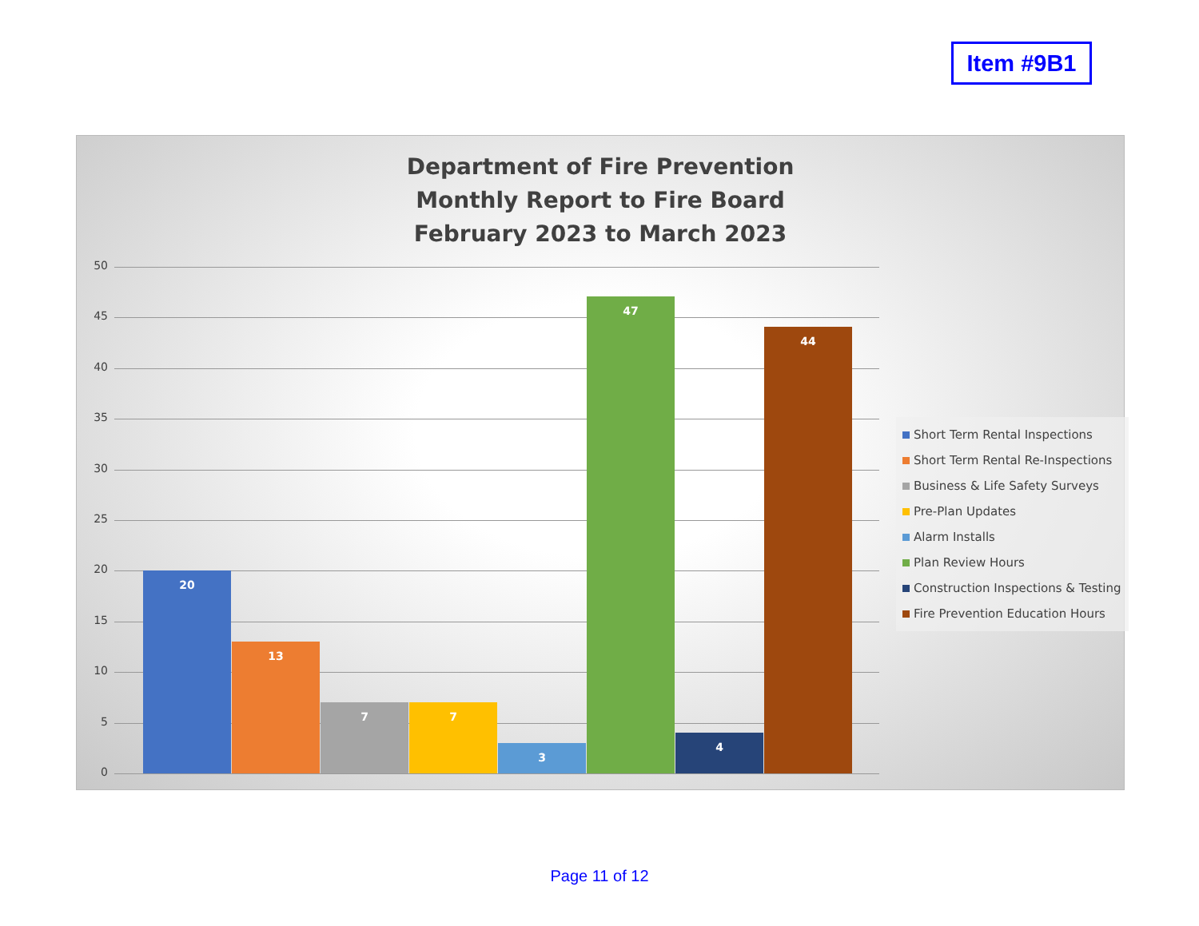Item #9B1
Department of Fire Prevention
Monthly Report to Fire Board
February 2023 to March 2023
50
45
40
35
30
25
20
15
10
5
0 20 13 7 7 3 47 4 44
Short Term Rental Inspections
Short Term Rental Re-Inspections
Business & Life Safety Surveys
Pre-Plan Updates
Alarm Installs
Plan Review Hours
Construction Inspections & Testing
Fire Prevention Education Hours
Page 11 of 12